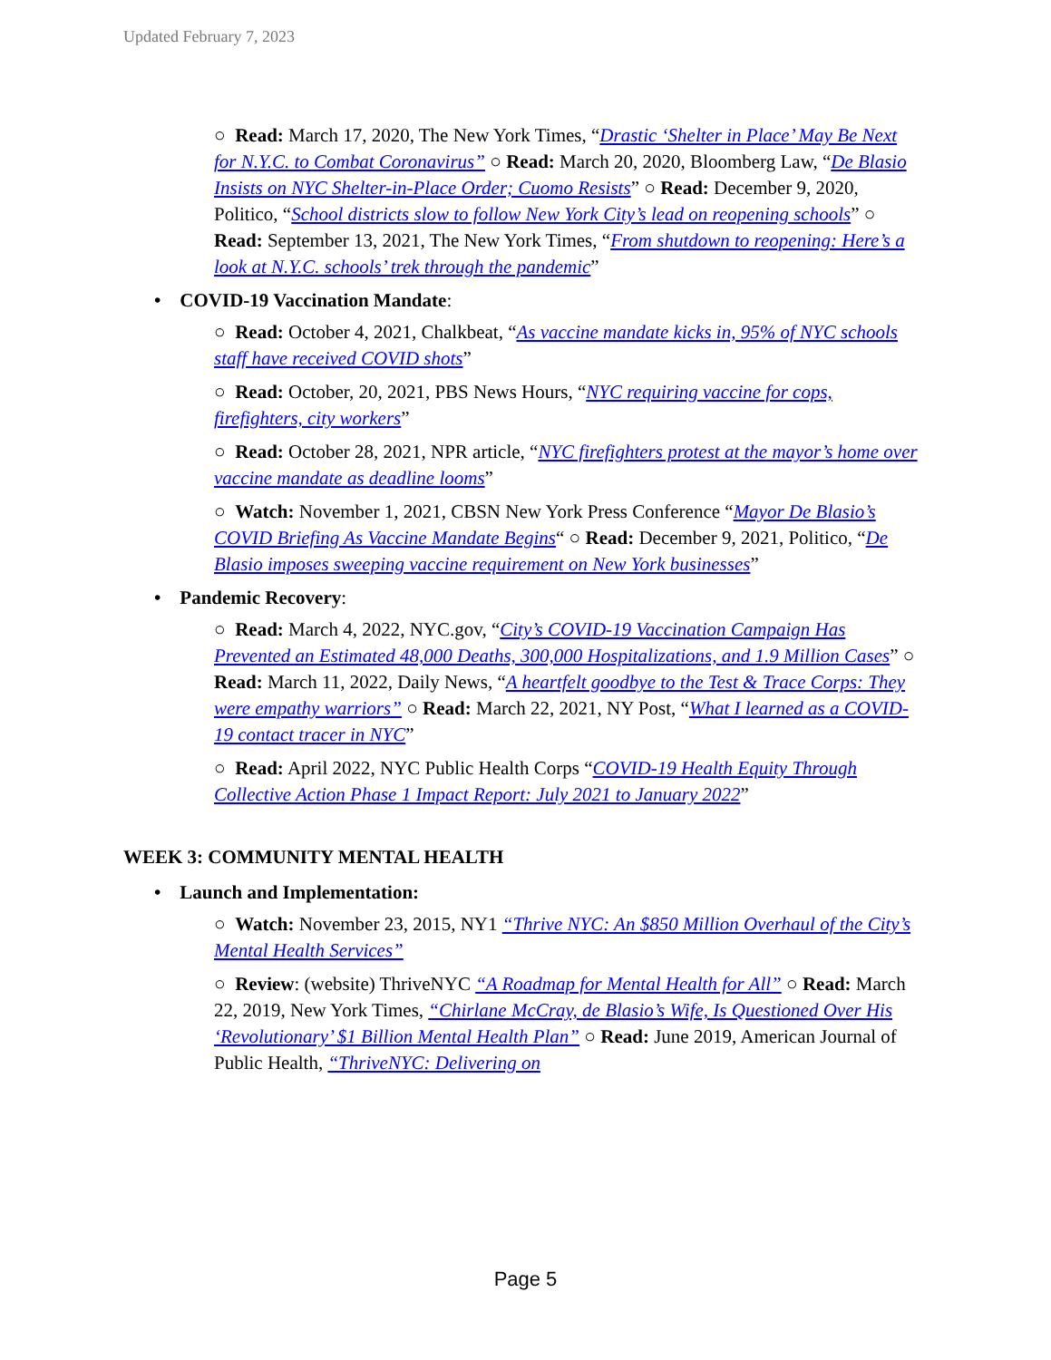Updated February 7, 2023
○ Read: March 17, 2020, The New York Times, “Drastic ‘Shelter in Place’ May Be Next for N.Y.C. to Combat Coronavirus” ○ Read: March 20, 2020, Bloomberg Law, “De Blasio Insists on NYC Shelter-in-Place Order; Cuomo Resists” ○ Read: December 9, 2020, Politico, “School districts slow to follow New York City’s lead on reopening schools” ○ Read: September 13, 2021, The New York Times, “From shutdown to reopening: Here’s a look at N.Y.C. schools’ trek through the pandemic”
• COVID-19 Vaccination Mandate:
○ Read: October 4, 2021, Chalkbeat, “As vaccine mandate kicks in, 95% of NYC schools staff have received COVID shots”
○ Read: October, 20, 2021, PBS News Hours, “NYC requiring vaccine for cops, firefighters, city workers”
○ Read: October 28, 2021, NPR article, “NYC firefighters protest at the mayor’s home over vaccine mandate as deadline looms”
○ Watch: November 1, 2021, CBSN New York Press Conference “Mayor De Blasio’s COVID Briefing As Vaccine Mandate Begins“ ○ Read: December 9, 2021, Politico, “De Blasio imposes sweeping vaccine requirement on New York businesses”
• Pandemic Recovery:
○ Read: March 4, 2022, NYC.gov, “City’s COVID-19 Vaccination Campaign Has Prevented an Estimated 48,000 Deaths, 300,000 Hospitalizations, and 1.9 Million Cases” ○ Read: March 11, 2022, Daily News, “A heartfelt goodbye to the Test & Trace Corps: They were empathy warriors” ○ Read: March 22, 2021, NY Post, “What I learned as a COVID-19 contact tracer in NYC”
○ Read: April 2022, NYC Public Health Corps “COVID-19 Health Equity Through Collective Action Phase 1 Impact Report: July 2021 to January 2022”
WEEK 3: COMMUNITY MENTAL HEALTH
• Launch and Implementation:
○ Watch: November 23, 2015, NY1 “Thrive NYC: An $850 Million Overhaul of the City’s Mental Health Services”
○ Review: (website) ThriveNYC “A Roadmap for Mental Health for All” ○ Read: March 22, 2019, New York Times, “Chirlane McCray, de Blasio’s Wife, Is Questioned Over His ‘Revolutionary’ $1 Billion Mental Health Plan” ○ Read: June 2019, American Journal of Public Health, “ThriveNYC: Delivering on
Page 5